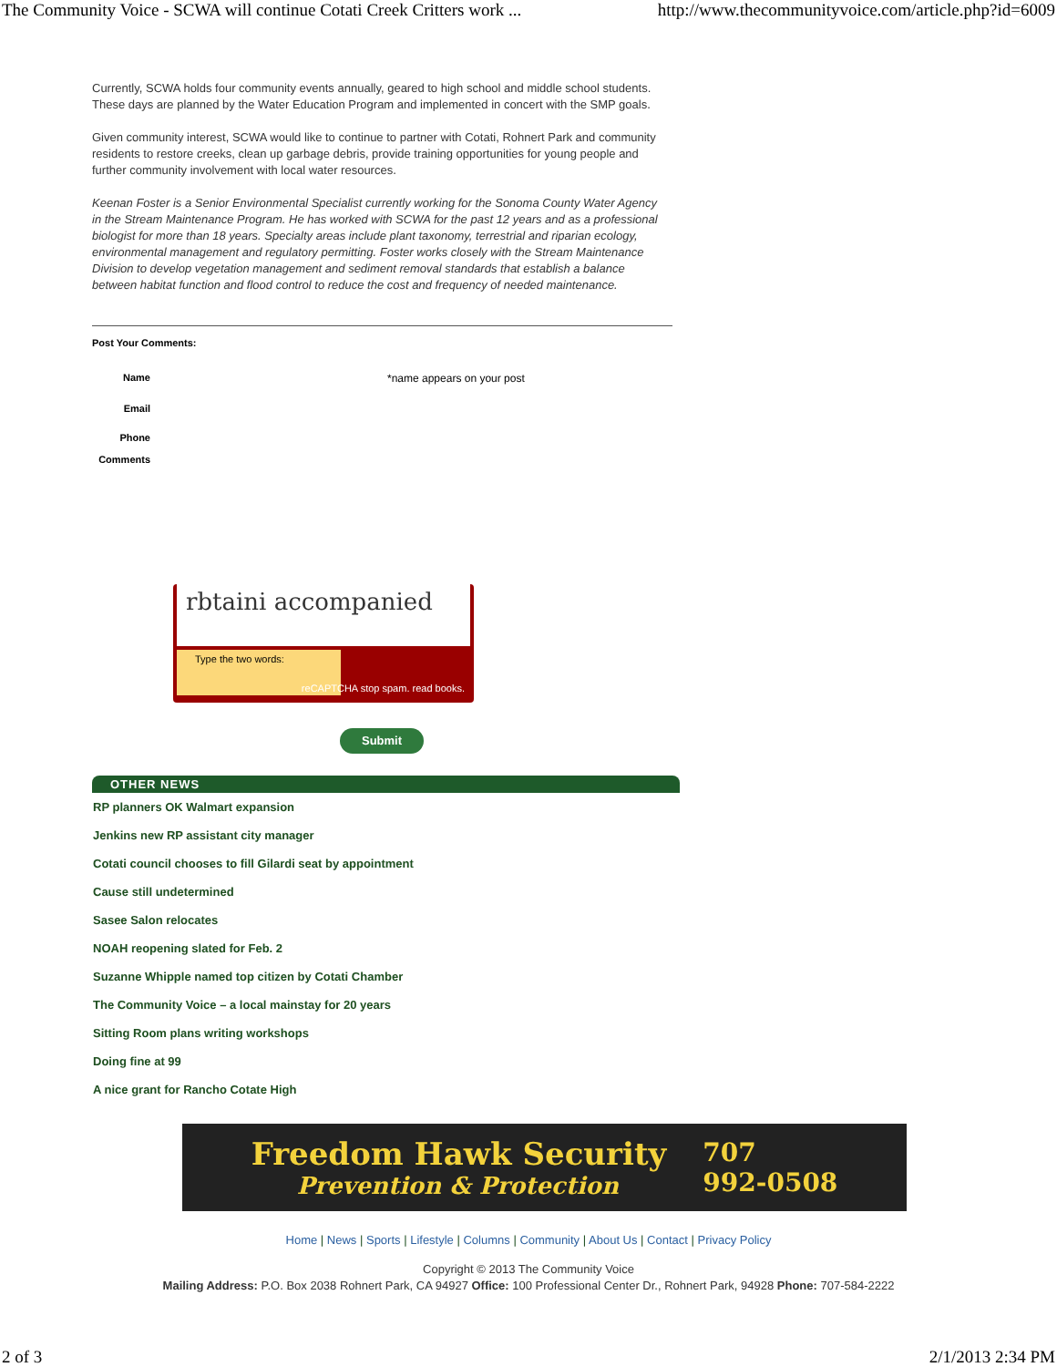The Community Voice - SCWA will continue Cotati Creek Critters work ... http://www.thecommunityvoice.com/article.php?id=6009
Currently, SCWA holds four community events annually, geared to high school and middle school students. These days are planned by the Water Education Program and implemented in concert with the SMP goals.
Given community interest, SCWA would like to continue to partner with Cotati, Rohnert Park and community residents to restore creeks, clean up garbage debris, provide training opportunities for young people and further community involvement with local water resources.
Keenan Foster is a Senior Environmental Specialist currently working for the Sonoma County Water Agency in the Stream Maintenance Program. He has worked with SCWA for the past 12 years and as a professional biologist for more than 18 years. Specialty areas include plant taxonomy, terrestrial and riparian ecology, environmental management and regulatory permitting. Foster works closely with the Stream Maintenance Division to develop vegetation management and sediment removal standards that establish a balance between habitat function and flood control to reduce the cost and frequency of needed maintenance.
Post Your Comments:
| Name | | *name appears on your post |
| Email | | |
| Phone | | |
| Comments | | |
rbtaini accompanied
Type the two words:
reCAPTCHA stop spam. read books.
Submit
OTHER NEWS
RP planners OK Walmart expansion
Jenkins new RP assistant city manager
Cotati council chooses to fill Gilardi seat by appointment
Cause still undetermined
Sasee Salon relocates
NOAH reopening slated for Feb. 2
Suzanne Whipple named top citizen by Cotati Chamber
The Community Voice – a local mainstay for 20 years
Sitting Room plans writing workshops
Doing fine at 99
A nice grant for Rancho Cotate High
Freedom Hawk Security
Prevention & Protection
707
992-0508
Home | News | Sports | Lifestyle | Columns | Community | About Us | Contact | Privacy Policy
Copyright © 2013 The Community Voice
Mailing Address: P.O. Box 2038 Rohnert Park, CA 94927 Office: 100 Professional Center Dr., Rohnert Park, 94928 Phone: 707-584-2222
2 of 3 2/1/2013 2:34 PM